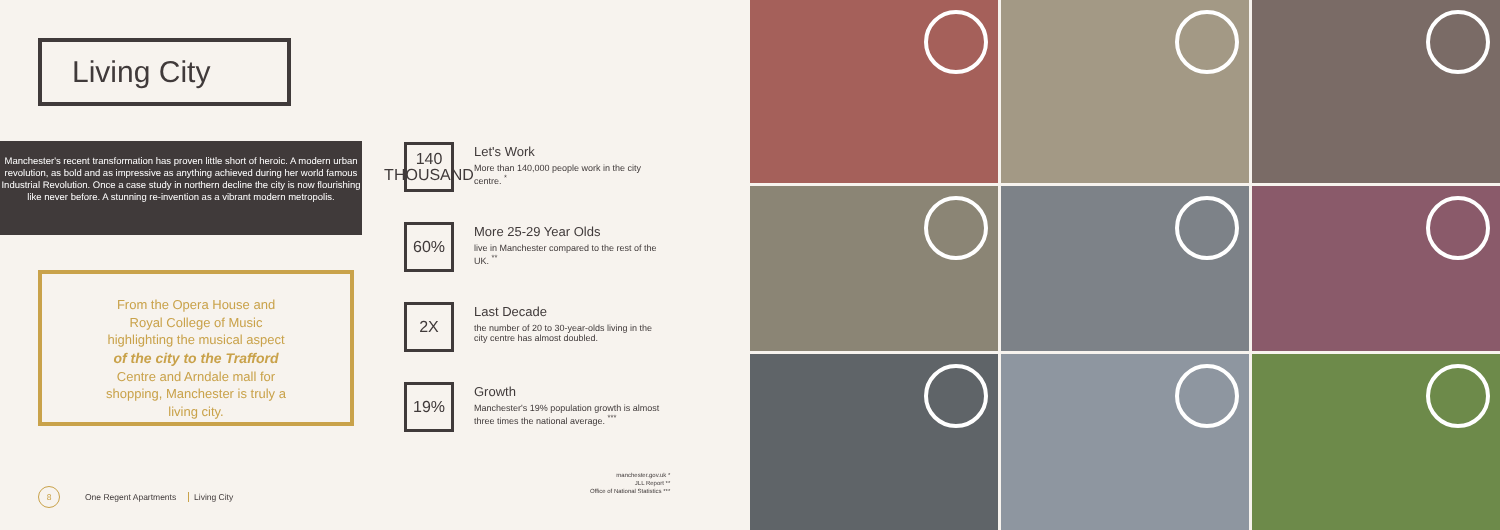Living City
Manchester's recent transformation has proven little short of heroic. A modern urban revolution, as bold and as impressive as anything achieved during her world famous Industrial Revolution. Once a case study in northern decline the city is now flourishing like never before. A stunning re-invention as a vibrant modern metropolis.
From the Opera House and
Royal College of Music
highlighting the musical aspect
of the city to the Trafford
Centre and Arndale mall for
shopping, Manchester is truly a
living city.
140
THOUSAND
Let's Work
More than 140,000 people work in the city centre. <sup>*</sup>
60%
More 25-29 Year Olds
live in Manchester compared to the rest of the UK. <sup>**</sup>
2X
Last Decade
the number of 20 to 30-year-olds living in the city centre has almost doubled.
19%
Growth
Manchester's 19% population growth is almost three times the national average. <sup>***</sup>
manchester.gov.uk *
JLL Report **
Office of National Statistics ***
8
One Regent Apartments Living City